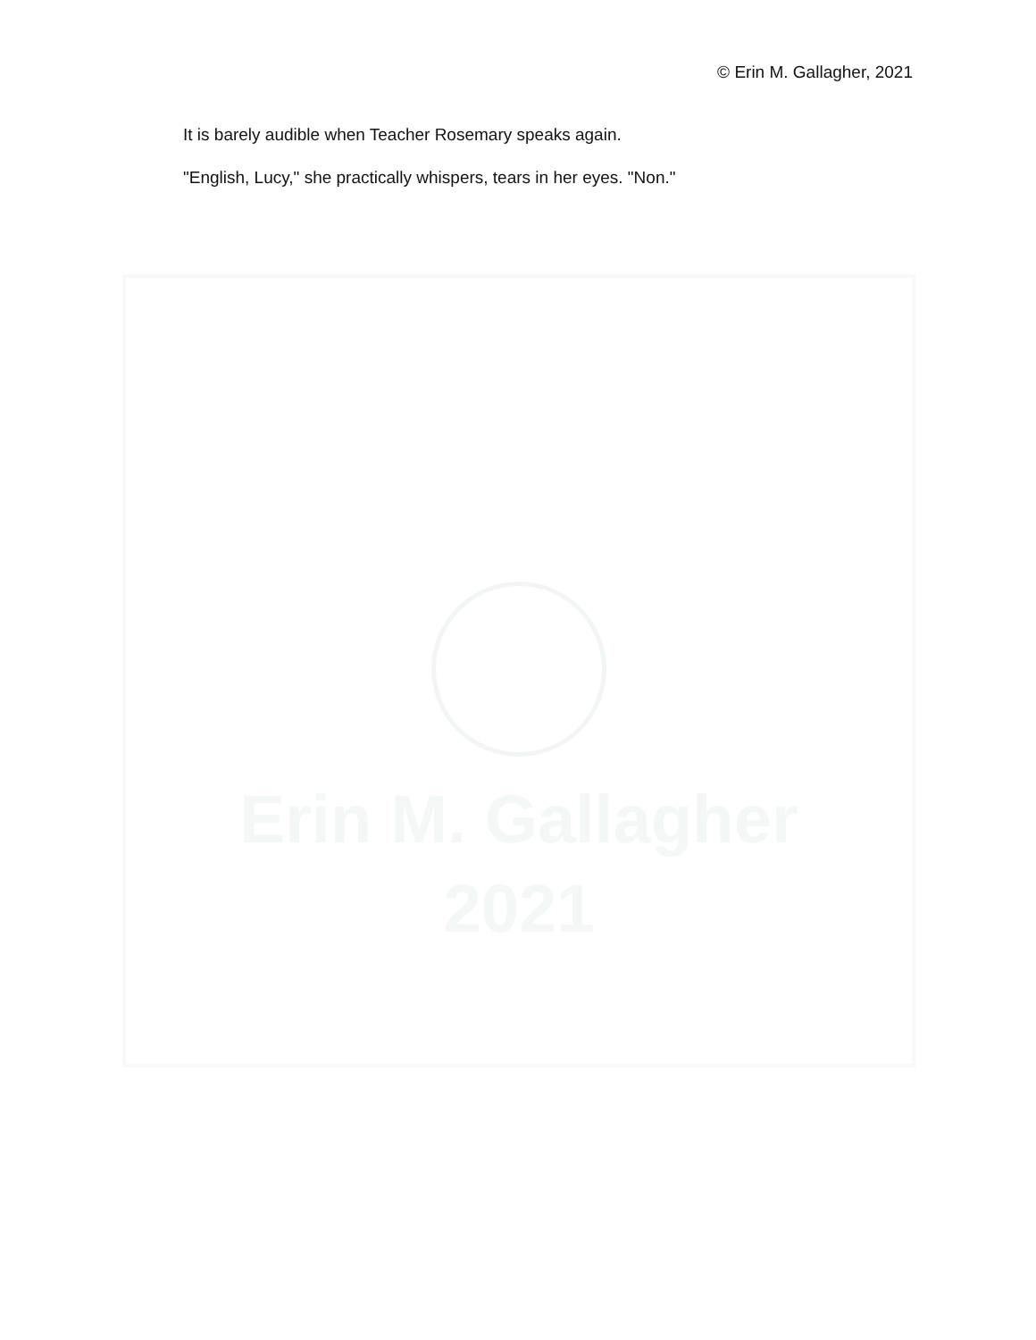© Erin M. Gallagher, 2021
It is barely audible when Teacher Rosemary speaks again.
"English, Lucy," she practically whispers, tears in her eyes. "Non."
Erin M. Gallagher
2021